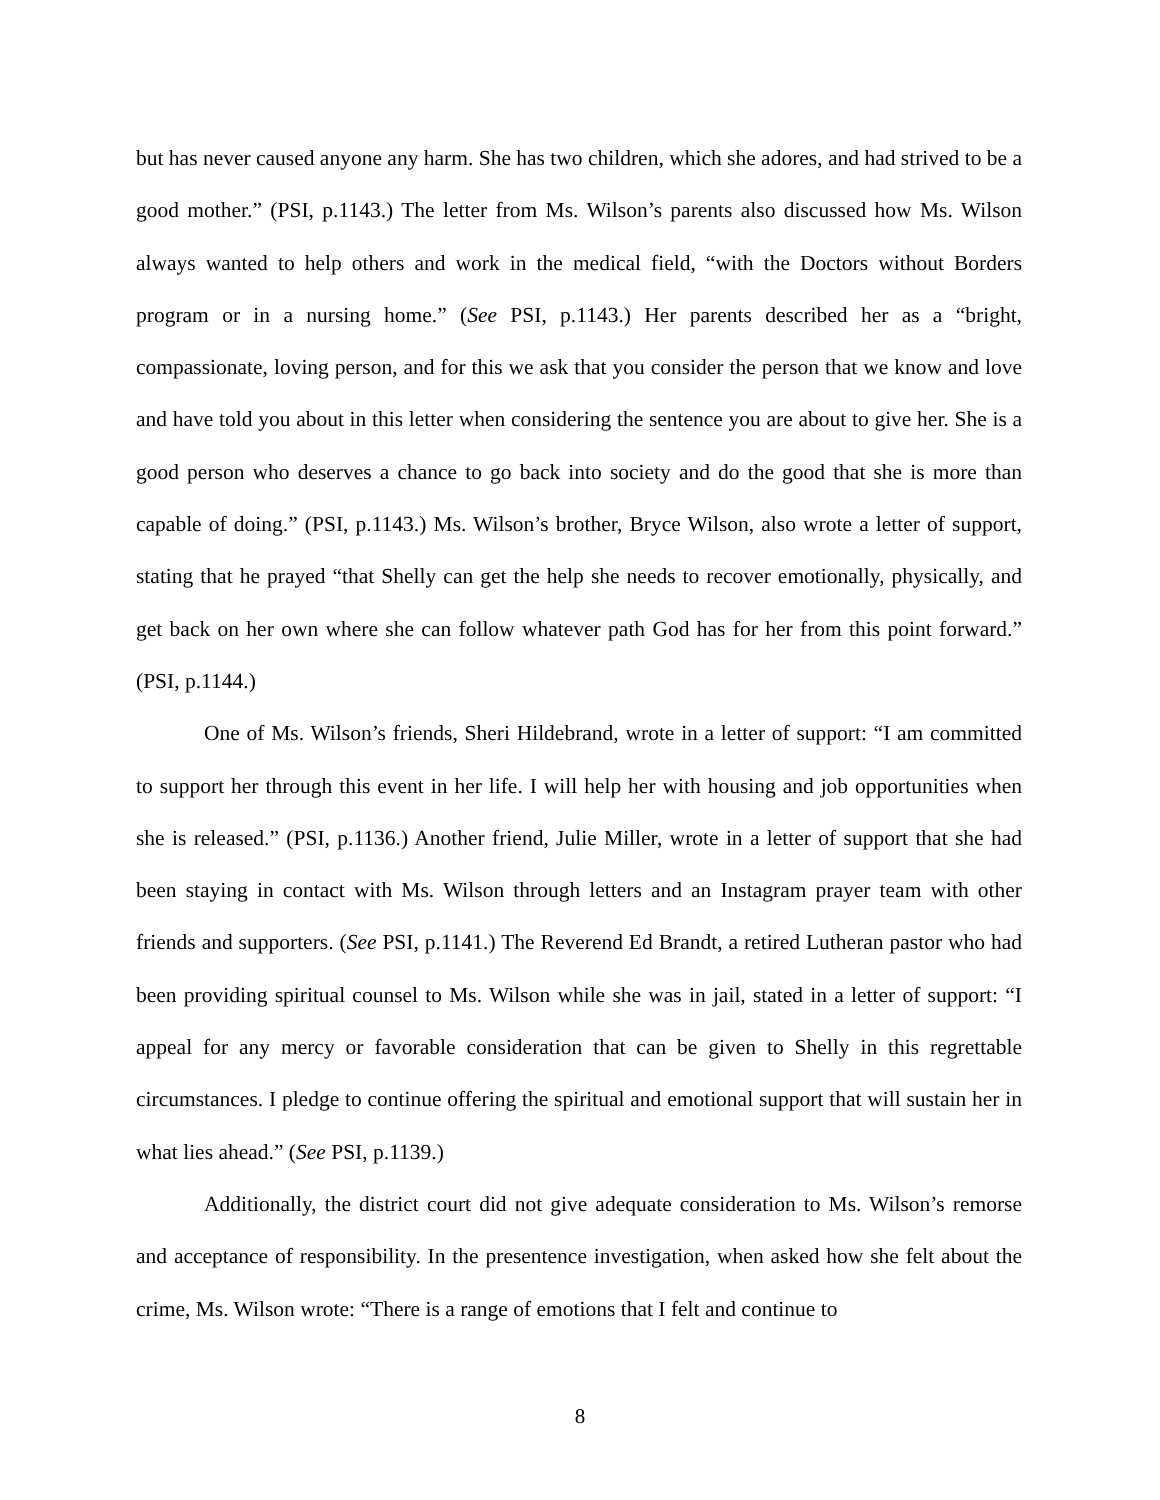but has never caused anyone any harm. She has two children, which she adores, and had strived to be a good mother.” (PSI, p.1143.) The letter from Ms. Wilson’s parents also discussed how Ms. Wilson always wanted to help others and work in the medical field, “with the Doctors without Borders program or in a nursing home.” (See PSI, p.1143.) Her parents described her as a “bright, compassionate, loving person, and for this we ask that you consider the person that we know and love and have told you about in this letter when considering the sentence you are about to give her. She is a good person who deserves a chance to go back into society and do the good that she is more than capable of doing.” (PSI, p.1143.) Ms. Wilson’s brother, Bryce Wilson, also wrote a letter of support, stating that he prayed “that Shelly can get the help she needs to recover emotionally, physically, and get back on her own where she can follow whatever path God has for her from this point forward.” (PSI, p.1144.)
One of Ms. Wilson’s friends, Sheri Hildebrand, wrote in a letter of support: “I am committed to support her through this event in her life. I will help her with housing and job opportunities when she is released.” (PSI, p.1136.) Another friend, Julie Miller, wrote in a letter of support that she had been staying in contact with Ms. Wilson through letters and an Instagram prayer team with other friends and supporters. (See PSI, p.1141.) The Reverend Ed Brandt, a retired Lutheran pastor who had been providing spiritual counsel to Ms. Wilson while she was in jail, stated in a letter of support: “I appeal for any mercy or favorable consideration that can be given to Shelly in this regrettable circumstances. I pledge to continue offering the spiritual and emotional support that will sustain her in what lies ahead.” (See PSI, p.1139.)
Additionally, the district court did not give adequate consideration to Ms. Wilson’s remorse and acceptance of responsibility. In the presentence investigation, when asked how she felt about the crime, Ms. Wilson wrote: “There is a range of emotions that I felt and continue to
8